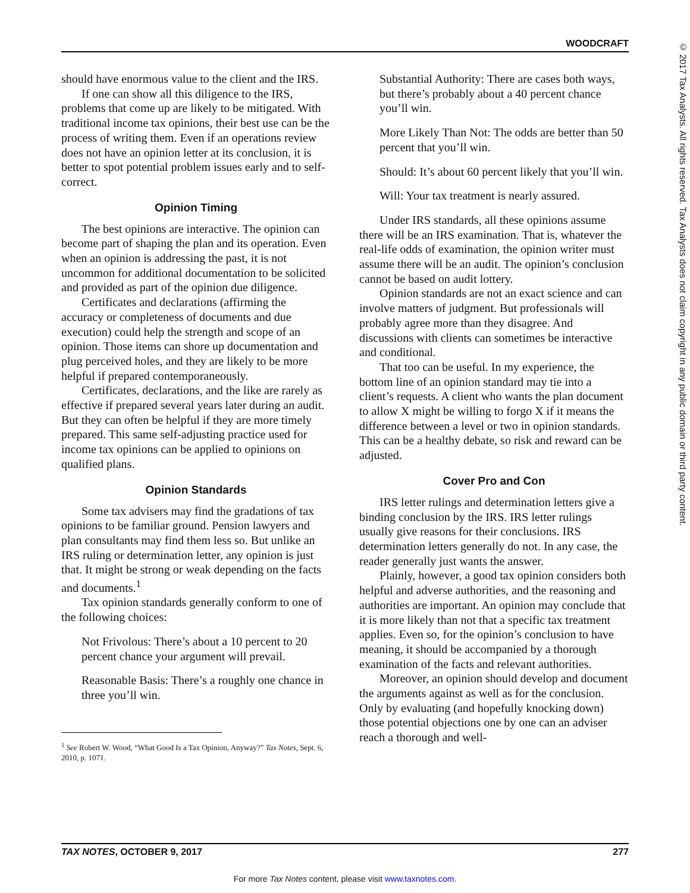WOODCRAFT
© 2017 Tax Analysts. All rights reserved. Tax Analysts does not claim copyright in any public domain or third party content.
should have enormous value to the client and the IRS.
If one can show all this diligence to the IRS, problems that come up are likely to be mitigated. With traditional income tax opinions, their best use can be the process of writing them. Even if an operations review does not have an opinion letter at its conclusion, it is better to spot potential problem issues early and to self-correct.
Opinion Timing
The best opinions are interactive. The opinion can become part of shaping the plan and its operation. Even when an opinion is addressing the past, it is not uncommon for additional documentation to be solicited and provided as part of the opinion due diligence.
Certificates and declarations (affirming the accuracy or completeness of documents and due execution) could help the strength and scope of an opinion. Those items can shore up documentation and plug perceived holes, and they are likely to be more helpful if prepared contemporaneously.
Certificates, declarations, and the like are rarely as effective if prepared several years later during an audit. But they can often be helpful if they are more timely prepared. This same self-adjusting practice used for income tax opinions can be applied to opinions on qualified plans.
Opinion Standards
Some tax advisers may find the gradations of tax opinions to be familiar ground. Pension lawyers and plan consultants may find them less so. But unlike an IRS ruling or determination letter, any opinion is just that. It might be strong or weak depending on the facts and documents.<sup>1</sup>
Tax opinion standards generally conform to one of the following choices:
Not Frivolous: There’s about a 10 percent to 20 percent chance your argument will prevail.
Reasonable Basis: There’s a roughly one chance in three you’ll win.
<sup>1</sup> See Robert W. Wood, “What Good Is a Tax Opinion, Anyway?” Tax Notes, Sept. 6, 2010, p. 1071.
Substantial Authority: There are cases both ways, but there’s probably about a 40 percent chance you’ll win.
More Likely Than Not: The odds are better than 50 percent that you’ll win.
Should: It’s about 60 percent likely that you’ll win.
Will: Your tax treatment is nearly assured.
Under IRS standards, all these opinions assume there will be an IRS examination. That is, whatever the real-life odds of examination, the opinion writer must assume there will be an audit. The opinion’s conclusion cannot be based on audit lottery.
Opinion standards are not an exact science and can involve matters of judgment. But professionals will probably agree more than they disagree. And discussions with clients can sometimes be interactive and conditional.
That too can be useful. In my experience, the bottom line of an opinion standard may tie into a client’s requests. A client who wants the plan document to allow X might be willing to forgo X if it means the difference between a level or two in opinion standards. This can be a healthy debate, so risk and reward can be adjusted.
Cover Pro and Con
IRS letter rulings and determination letters give a binding conclusion by the IRS. IRS letter rulings usually give reasons for their conclusions. IRS determination letters generally do not. In any case, the reader generally just wants the answer.
Plainly, however, a good tax opinion considers both helpful and adverse authorities, and the reasoning and authorities are important. An opinion may conclude that it is more likely than not that a specific tax treatment applies. Even so, for the opinion’s conclusion to have meaning, it should be accompanied by a thorough examination of the facts and relevant authorities.
Moreover, an opinion should develop and document the arguments against as well as for the conclusion. Only by evaluating (and hopefully knocking down) those potential objections one by one can an adviser reach a thorough and well-
TAX NOTES, OCTOBER 9, 2017 277
For more Tax Notes content, please visit www.taxnotes.com.